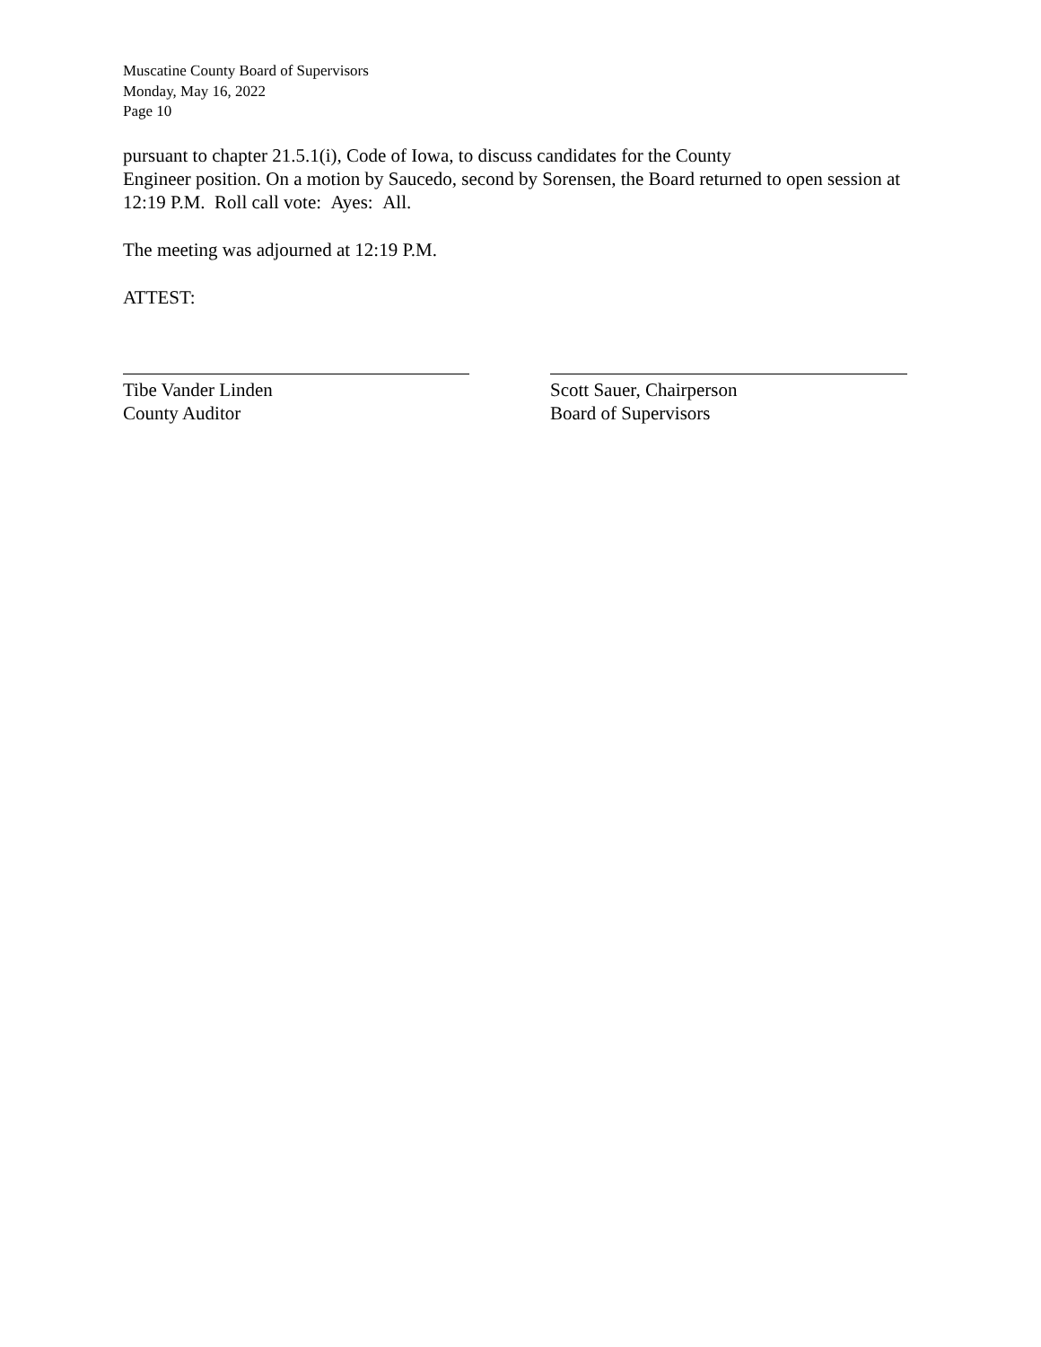Muscatine County Board of Supervisors
Monday, May 16, 2022
Page 10
pursuant to chapter 21.5.1(i), Code of Iowa, to discuss candidates for the County
Engineer position. On a motion by Saucedo, second by Sorensen, the Board returned to open session at 12:19 P.M. Roll call vote: Ayes: All.
The meeting was adjourned at 12:19 P.M.
ATTEST:
Tibe Vander Linden
County Auditor
Scott Sauer, Chairperson
Board of Supervisors